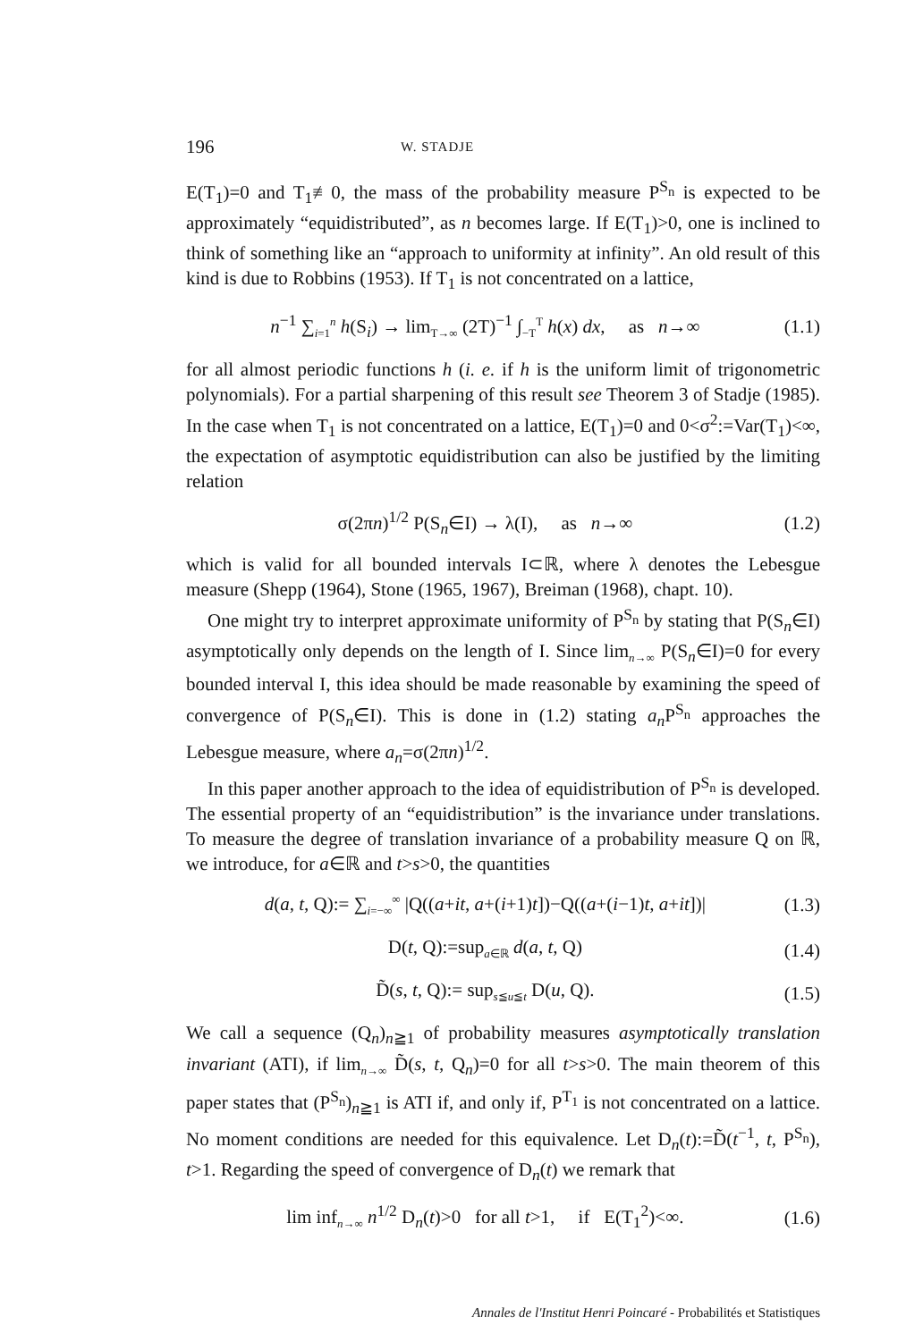196 W. STADJE
E(T<sub>1</sub>)=0 and T<sub>1</sub>≢0, the mass of the probability measure P<sup>S<sub>n</sub></sup> is expected to be approximately “equidistributed”, as n becomes large. If E(T<sub>1</sub>)>0, one is inclined to think of something like an “approach to uniformity at infinity”. An old result of this kind is due to Robbins (1953). If T<sub>1</sub> is not concentrated on a lattice,
n<sup>−1</sup> ∑<sub>i=1</sub><sup>n</sup> h(S<sub>i</sub>) → lim<sub>T→∞</sub> (2T)<sup>−1</sup> ∫<sub>−T</sub><sup>T</sup> h(x) dx, as n→∞ (1.1)
for all almost periodic functions h (i. e. if h is the uniform limit of trigonometric polynomials). For a partial sharpening of this result see Theorem 3 of Stadje (1985). In the case when T<sub>1</sub> is not concentrated on a lattice, E(T<sub>1</sub>)=0 and 0<σ<sup>2</sup>:=Var(T<sub>1</sub>)<∞, the expectation of asymptotic equidistribution can also be justified by the limiting relation
σ(2πn)<sup>1/2</sup> P(S<sub>n</sub>∈I) → λ(I), as n→∞ (1.2)
which is valid for all bounded intervals I⊂ℝ, where λ denotes the Lebesgue measure (Shepp (1964), Stone (1965, 1967), Breiman (1968), chapt. 10).
One might try to interpret approximate uniformity of P<sup>S<sub>n</sub></sup> by stating that P(S<sub>n</sub>∈I) asymptotically only depends on the length of I. Since lim<sub>n→∞</sub> P(S<sub>n</sub>∈I)=0 for every bounded interval I, this idea should be made reasonable by examining the speed of convergence of P(S<sub>n</sub>∈I). This is done in (1.2) stating a<sub>n</sub> P<sup>S<sub>n</sub></sup> approaches the Lebesgue measure, where a<sub>n</sub>=σ(2πn)<sup>1/2</sup>.
In this paper another approach to the idea of equidistribution of P<sup>S<sub>n</sub></sup> is developed. The essential property of an “equidistribution” is the invariance under translations. To measure the degree of translation invariance of a probability measure Q on ℝ, we introduce, for a∈ℝ and t>s>0, the quantities
d(a, t, Q):= ∑<sub>i=−∞</sub><sup>∞</sup> |Q((a+it, a+(i+1)t])−Q((a+(i−1)t, a+it])| (1.3)
D(t, Q):=sup<sub>a∈ℝ</sub> d(a, t, Q) (1.4)
D̃(s, t, Q):= sup<sub>s≦u≦t</sub> D(u, Q). (1.5)
We call a sequence (Q<sub>n</sub>)<sub>n≧1</sub> of probability measures asymptotically translation invariant (ATI), if lim<sub>n→∞</sub> D̃(s, t, Q<sub>n</sub>)=0 for all t>s>0. The main theorem of this paper states that (P<sup>S<sub>n</sub></sup>)<sub>n≧1</sub> is ATI if, and only if, P<sup>T<sub>1</sub></sup> is not concentrated on a lattice. No moment conditions are needed for this equivalence. Let D<sub>n</sub>(t):=D̃(t<sup>−1</sup>, t, P<sup>S<sub>n</sub></sup>), t>1. Regarding the speed of convergence of D<sub>n</sub>(t) we remark that
lim inf<sub>n→∞</sub> n<sup>1/2</sup> D<sub>n</sub>(t)>0 for all t>1, if E(T<sub>1</sub><sup>2</sup>)<∞. (1.6)
Annales de l'Institut Henri Poincaré - Probabilités et Statistiques